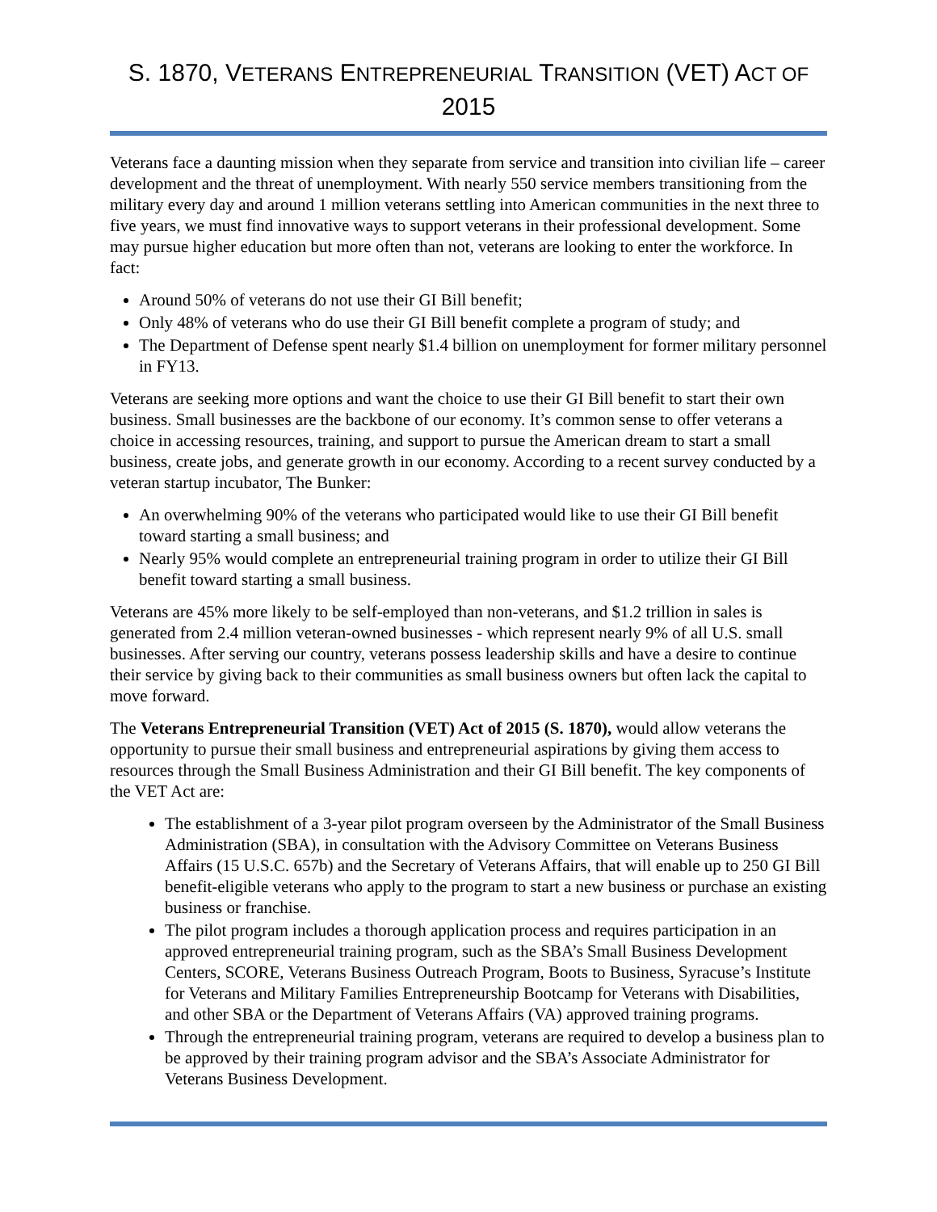S. 1870, VETERANS ENTREPRENEURIAL TRANSITION (VET) ACT OF 2015
Veterans face a daunting mission when they separate from service and transition into civilian life – career development and the threat of unemployment. With nearly 550 service members transitioning from the military every day and around 1 million veterans settling into American communities in the next three to five years, we must find innovative ways to support veterans in their professional development. Some may pursue higher education but more often than not, veterans are looking to enter the workforce. In fact:
Around 50% of veterans do not use their GI Bill benefit;
Only 48% of veterans who do use their GI Bill benefit complete a program of study; and
The Department of Defense spent nearly $1.4 billion on unemployment for former military personnel in FY13.
Veterans are seeking more options and want the choice to use their GI Bill benefit to start their own business. Small businesses are the backbone of our economy. It’s common sense to offer veterans a choice in accessing resources, training, and support to pursue the American dream to start a small business, create jobs, and generate growth in our economy. According to a recent survey conducted by a veteran startup incubator, The Bunker:
An overwhelming 90% of the veterans who participated would like to use their GI Bill benefit toward starting a small business; and
Nearly 95% would complete an entrepreneurial training program in order to utilize their GI Bill benefit toward starting a small business.
Veterans are 45% more likely to be self-employed than non-veterans, and $1.2 trillion in sales is generated from 2.4 million veteran-owned businesses - which represent nearly 9% of all U.S. small businesses. After serving our country, veterans possess leadership skills and have a desire to continue their service by giving back to their communities as small business owners but often lack the capital to move forward.
The Veterans Entrepreneurial Transition (VET) Act of 2015 (S. 1870), would allow veterans the opportunity to pursue their small business and entrepreneurial aspirations by giving them access to resources through the Small Business Administration and their GI Bill benefit. The key components of the VET Act are:
The establishment of a 3-year pilot program overseen by the Administrator of the Small Business Administration (SBA), in consultation with the Advisory Committee on Veterans Business Affairs (15 U.S.C. 657b) and the Secretary of Veterans Affairs, that will enable up to 250 GI Bill benefit-eligible veterans who apply to the program to start a new business or purchase an existing business or franchise.
The pilot program includes a thorough application process and requires participation in an approved entrepreneurial training program, such as the SBA’s Small Business Development Centers, SCORE, Veterans Business Outreach Program, Boots to Business, Syracuse’s Institute for Veterans and Military Families Entrepreneurship Bootcamp for Veterans with Disabilities, and other SBA or the Department of Veterans Affairs (VA) approved training programs.
Through the entrepreneurial training program, veterans are required to develop a business plan to be approved by their training program advisor and the SBA’s Associate Administrator for Veterans Business Development.